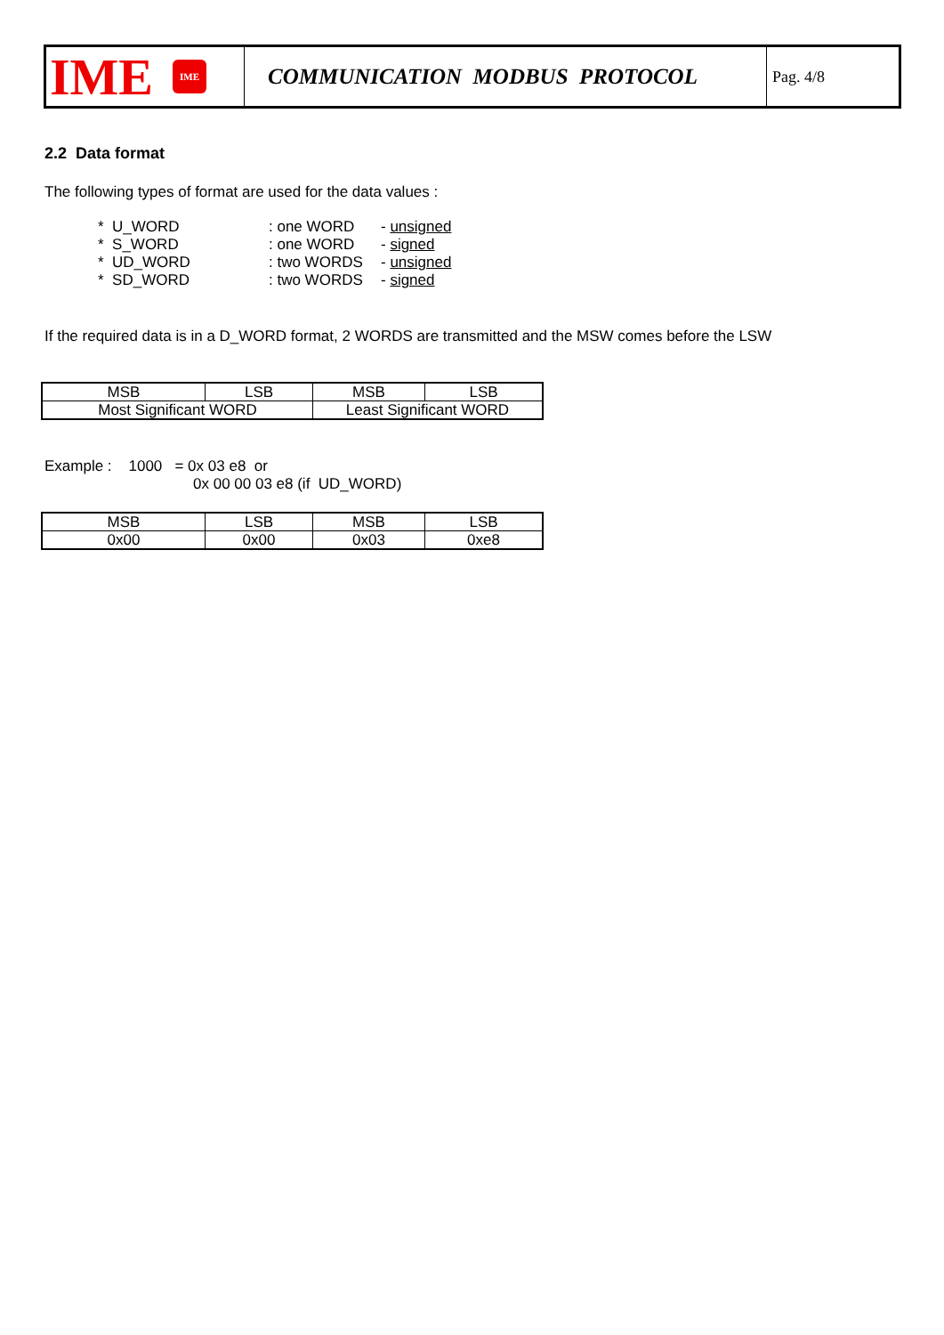IME IME
COMMUNICATION MODBUS PROTOCOL
Pag. 4/8
2.2 Data format
The following types of format are used for the data values :
| * U_WORD | : one WORD | - unsigned |
| * S_WORD | : one WORD | - signed |
| * UD_WORD | : two WORDS | - unsigned |
| * SD_WORD | : two WORDS | - signed |
If the required data is in a D_WORD format, 2 WORDS are transmitted and the MSW comes before the LSW
| MSB | LSB | MSB | LSB |
| Most Significant WORD | | Least Significant WORD | |
Example : 1000 = 0x 03 e8 or
0x 00 00 03 e8 (if UD_WORD)
| MSB | LSB | MSB | LSB |
| 0x00 | 0x00 | 0x03 | 0xe8 |